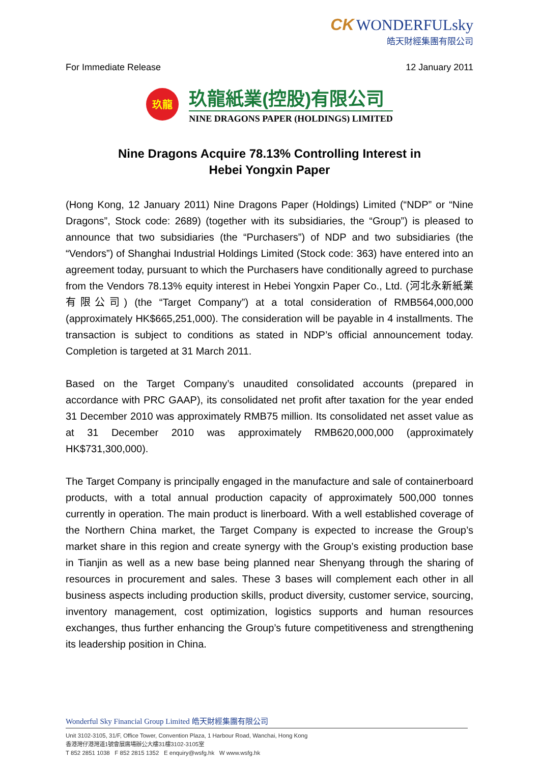CK WONDERFULsky
皓天財經集團有限公司
For Immediate Release 12 January 2011
玖龍
玖龍紙業(控股)有限公司
NINE DRAGONS PAPER (HOLDINGS) LIMITED
Nine Dragons Acquire 78.13% Controlling Interest in
Hebei Yongxin Paper
(Hong Kong, 12 January 2011) Nine Dragons Paper (Holdings) Limited (“NDP” or “Nine Dragons”, Stock code: 2689) (together with its subsidiaries, the “Group”) is pleased to announce that two subsidiaries (the “Purchasers”) of NDP and two subsidiaries (the “Vendors”) of Shanghai Industrial Holdings Limited (Stock code: 363) have entered into an agreement today, pursuant to which the Purchasers have conditionally agreed to purchase from the Vendors 78.13% equity interest in Hebei Yongxin Paper Co., Ltd. (河北永新紙業有限公司) (the “Target Company”) at a total consideration of RMB564,000,000 (approximately HK$665,251,000). The consideration will be payable in 4 installments. The transaction is subject to conditions as stated in NDP’s official announcement today. Completion is targeted at 31 March 2011.
Based on the Target Company’s unaudited consolidated accounts (prepared in accordance with PRC GAAP), its consolidated net profit after taxation for the year ended 31 December 2010 was approximately RMB75 million. Its consolidated net asset value as at 31 December 2010 was approximately RMB620,000,000 (approximately HK$731,300,000).
The Target Company is principally engaged in the manufacture and sale of containerboard products, with a total annual production capacity of approximately 500,000 tonnes currently in operation. The main product is linerboard. With a well established coverage of the Northern China market, the Target Company is expected to increase the Group’s market share in this region and create synergy with the Group’s existing production base in Tianjin as well as a new base being planned near Shenyang through the sharing of resources in procurement and sales. These 3 bases will complement each other in all business aspects including production skills, product diversity, customer service, sourcing, inventory management, cost optimization, logistics supports and human resources exchanges, thus further enhancing the Group’s future competitiveness and strengthening its leadership position in China.
Wonderful Sky Financial Group Limited 皓天財經集團有限公司
Unit 3102-3105, 31/F, Office Tower, Convention Plaza, 1 Harbour Road, Wanchai, Hong Kong
香港灣仔港灣道1號會展廣場辦公大樓31樓3102-3105室
T 852 2851 1038 F 852 2815 1352 E enquiry@wsfg.hk W www.wsfg.hk